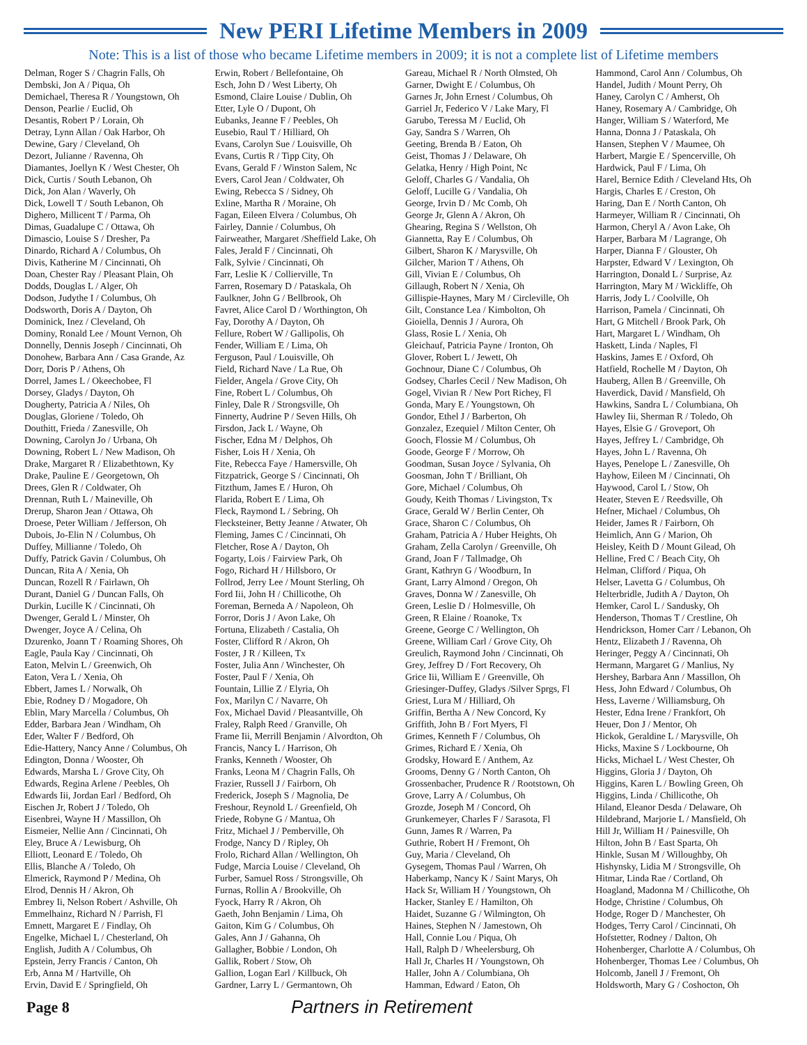New PERI Lifetime Members in 2009
Note: This is a list of those who became Lifetime members in 2009; it is not a complete list of Lifetime members
Delman, Roger S / Chagrin Falls, Oh
Dembski, Jon A / Piqua, Oh
Demichael, Theresa R / Youngstown, Oh
Denson, Pearlie / Euclid, Oh
Desantis, Robert P / Lorain, Oh
Detray, Lynn Allan / Oak Harbor, Oh
Dewine, Gary / Cleveland, Oh
Dezort, Julianne / Ravenna, Oh
Diamantes, Joellyn K / West Chester, Oh
Dick, Curtis / South Lebanon, Oh
Dick, Jon Alan / Waverly, Oh
Dick, Lowell T / South Lebanon, Oh
Dighero, Millicent T / Parma, Oh
Dimas, Guadalupe C / Ottawa, Oh
Dimascio, Louise S / Dresher, Pa
Dinardo, Richard A / Columbus, Oh
Divis, Katherine M / Cincinnati, Oh
Doan, Chester Ray / Pleasant Plain, Oh
Dodds, Douglas L / Alger, Oh
Dodson, Judythe I / Columbus, Oh
Dodsworth, Doris A / Dayton, Oh
Dominick, Inez / Cleveland, Oh
Dominy, Ronald Lee / Mount Vernon, Oh
Donnelly, Dennis Joseph / Cincinnati, Oh
Donohew, Barbara Ann / Casa Grande, Az
Dorr, Doris P / Athens, Oh
Dorrel, James L / Okeechobee, Fl
Dorsey, Gladys / Dayton, Oh
Dougherty, Patricia A / Niles, Oh
Douglas, Gloriene / Toledo, Oh
Douthitt, Frieda / Zanesville, Oh
Downing, Carolyn Jo / Urbana, Oh
Downing, Robert L / New Madison, Oh
Drake, Margaret R / Elizabethtown, Ky
Drake, Pauline E / Georgetown, Oh
Drees, Glen R / Coldwater, Oh
Drennan, Ruth L / Maineville, Oh
Drerup, Sharon Jean / Ottawa, Oh
Droese, Peter William / Jefferson, Oh
Dubois, Jo-Elin N / Columbus, Oh
Duffey, Millianne / Toledo, Oh
Duffy, Patrick Gavin / Columbus, Oh
Duncan, Rita A / Xenia, Oh
Duncan, Rozell R / Fairlawn, Oh
Durant, Daniel G / Duncan Falls, Oh
Durkin, Lucille K / Cincinnati, Oh
Dwenger, Gerald L / Minster, Oh
Dwenger, Joyce A / Celina, Oh
Dzurenko, Joann T / Roaming Shores, Oh
Eagle, Paula Kay / Cincinnati, Oh
Eaton, Melvin L / Greenwich, Oh
Eaton, Vera L / Xenia, Oh
Ebbert, James L / Norwalk, Oh
Ebie, Rodney D / Mogadore, Oh
Eblin, Mary Marcella / Columbus, Oh
Edder, Barbara Jean / Windham, Oh
Eder, Walter F / Bedford, Oh
Edie-Hattery, Nancy Anne / Columbus, Oh
Edington, Donna / Wooster, Oh
Edwards, Marsha L / Grove City, Oh
Edwards, Regina Arlene / Peebles, Oh
Edwards Iii, Jordan Earl / Bedford, Oh
Eischen Jr, Robert J / Toledo, Oh
Eisenbrei, Wayne H / Massillon, Oh
Eismeier, Nellie Ann / Cincinnati, Oh
Eley, Bruce A / Lewisburg, Oh
Elliott, Leonard E / Toledo, Oh
Ellis, Blanche A / Toledo, Oh
Elmerick, Raymond P / Medina, Oh
Elrod, Dennis H / Akron, Oh
Embrey Ii, Nelson Robert / Ashville, Oh
Emmelhainz, Richard N / Parrish, Fl
Emnett, Margaret E / Findlay, Oh
Engelke, Michael L / Chesterland, Oh
English, Judith A / Columbus, Oh
Epstein, Jerry Francis / Canton, Oh
Erb, Anna M / Hartville, Oh
Ervin, David E / Springfield, Oh
Erwin, Robert / Bellefontaine, Oh
Esch, John D / West Liberty, Oh
Esmond, Claire Louise / Dublin, Oh
Etter, Lyle O / Dupont, Oh
Eubanks, Jeanne F / Peebles, Oh
Eusebio, Raul T / Hilliard, Oh
Evans, Carolyn Sue / Louisville, Oh
Evans, Curtis R / Tipp City, Oh
Evans, Gerald F / Winston Salem, Nc
Evers, Carol Jean / Coldwater, Oh
Ewing, Rebecca S / Sidney, Oh
Exline, Martha R / Moraine, Oh
Fagan, Eileen Elvera / Columbus, Oh
Fairley, Dannie / Columbus, Oh
Fairweather, Margaret /Sheffield Lake, Oh
Fales, Jerald F / Cincinnati, Oh
Falk, Sylvie / Cincinnati, Oh
Farr, Leslie K / Collierville, Tn
Farren, Rosemary D / Pataskala, Oh
Faulkner, John G / Bellbrook, Oh
Favret, Alice Carol D / Worthington, Oh
Fay, Dorothy A / Dayton, Oh
Fellure, Robert W / Gallipolis, Oh
Fender, William E / Lima, Oh
Ferguson, Paul / Louisville, Oh
Field, Richard Nave / La Rue, Oh
Fielder, Angela / Grove City, Oh
Fine, Robert L / Columbus, Oh
Finley, Dale R / Strongsville, Oh
Finnerty, Audrine P / Seven Hills, Oh
Firsdon, Jack L / Wayne, Oh
Fischer, Edna M / Delphos, Oh
Fisher, Lois H / Xenia, Oh
Fite, Rebecca Faye / Hamersville, Oh
Fitzpatrick, George S / Cincinnati, Oh
Fitzthum, James E / Huron, Oh
Flarida, Robert E / Lima, Oh
Fleck, Raymond L / Sebring, Oh
Flecksteiner, Betty Jeanne / Atwater, Oh
Fleming, James C / Cincinnati, Oh
Fletcher, Rose A / Dayton, Oh
Fogarty, Lois / Fairview Park, Oh
Fogo, Richard H / Hillsboro, Or
Follrod, Jerry Lee / Mount Sterling, Oh
Ford Iii, John H / Chillicothe, Oh
Foreman, Berneda A / Napoleon, Oh
Forror, Doris J / Avon Lake, Oh
Fortuna, Elizabeth / Castalia, Oh
Foster, Clifford R / Akron, Oh
Foster, J R / Killeen, Tx
Foster, Julia Ann / Winchester, Oh
Foster, Paul F / Xenia, Oh
Fountain, Lillie Z / Elyria, Oh
Fox, Marilyn C / Navarre, Oh
Fox, Michael David / Pleasantville, Oh
Fraley, Ralph Reed / Granville, Oh
Frame Iii, Merrill Benjamin / Alvordton, Oh
Francis, Nancy L / Harrison, Oh
Franks, Kenneth / Wooster, Oh
Franks, Leona M / Chagrin Falls, Oh
Frazier, Russell J / Fairborn, Oh
Frederick, Joseph S / Magnolia, De
Freshour, Reynold L / Greenfield, Oh
Friede, Robyne G / Mantua, Oh
Fritz, Michael J / Pemberville, Oh
Frodge, Nancy D / Ripley, Oh
Frolo, Richard Allan / Wellington, Oh
Fudge, Marcia Louise / Cleveland, Oh
Furber, Samuel Ross / Strongsville, Oh
Furnas, Rollin A / Brookville, Oh
Fyock, Harry R / Akron, Oh
Gaeth, John Benjamin / Lima, Oh
Gaiton, Kim G / Columbus, Oh
Gales, Ann J / Gahanna, Oh
Gallagher, Bobbie / London, Oh
Gallik, Robert / Stow, Oh
Gallion, Logan Earl / Killbuck, Oh
Gardner, Larry L / Germantown, Oh
Gareau, Michael R / North Olmsted, Oh
Garner, Dwight E / Columbus, Oh
Garnes Jr, John Ernest / Columbus, Oh
Garriel Jr, Federico V / Lake Mary, Fl
Garubo, Teressa M / Euclid, Oh
Gay, Sandra S / Warren, Oh
Geeting, Brenda B / Eaton, Oh
Geist, Thomas J / Delaware, Oh
Gelatka, Henry / High Point, Nc
Geloff, Charles G / Vandalia, Oh
Geloff, Lucille G / Vandalia, Oh
George, Irvin D / Mc Comb, Oh
George Jr, Glenn A / Akron, Oh
Ghearing, Regina S / Wellston, Oh
Giannetta, Ray E / Columbus, Oh
Gilbert, Sharon K / Marysville, Oh
Gilcher, Marion T / Athens, Oh
Gill, Vivian E / Columbus, Oh
Gillaugh, Robert N / Xenia, Oh
Gillispie-Haynes, Mary M / Circleville, Oh
Gilt, Constance Lea / Kimbolton, Oh
Gioiella, Dennis J / Aurora, Oh
Glass, Rosie L / Xenia, Oh
Gleichauf, Patricia Payne / Ironton, Oh
Glover, Robert L / Jewett, Oh
Gochnour, Diane C / Columbus, Oh
Godsey, Charles Cecil / New Madison, Oh
Gogel, Vivian R / New Port Richey, Fl
Gonda, Mary E / Youngstown, Oh
Gondor, Ethel J / Barberton, Oh
Gonzalez, Ezequiel / Milton Center, Oh
Gooch, Flossie M / Columbus, Oh
Goode, George F / Morrow, Oh
Goodman, Susan Joyce / Sylvania, Oh
Goosman, John T / Brilliant, Oh
Gore, Michael / Columbus, Oh
Goudy, Keith Thomas / Livingston, Tx
Grace, Gerald W / Berlin Center, Oh
Grace, Sharon C / Columbus, Oh
Graham, Patricia A / Huber Heights, Oh
Graham, Zella Carolyn / Greenville, Oh
Grand, Joan F / Tallmadge, Oh
Grant, Kathryn G / Woodburn, In
Grant, Larry Almond / Oregon, Oh
Graves, Donna W / Zanesville, Oh
Green, Leslie D / Holmesville, Oh
Green, R Elaine / Roanoke, Tx
Greene, George C / Wellington, Oh
Greene, William Carl / Grove City, Oh
Greulich, Raymond John / Cincinnati, Oh
Grey, Jeffrey D / Fort Recovery, Oh
Grice Iii, William E / Greenville, Oh
Griesinger-Duffey, Gladys /Silver Sprgs, Fl
Griest, Lura M / Hilliard, Oh
Griffin, Bertha A / New Concord, Ky
Griffith, John B / Fort Myers, Fl
Grimes, Kenneth F / Columbus, Oh
Grimes, Richard E / Xenia, Oh
Grodsky, Howard E / Anthem, Az
Grooms, Denny G / North Canton, Oh
Grossenbacher, Prudence R / Rootstown, Oh
Grove, Larry A / Columbus, Oh
Grozde, Joseph M / Concord, Oh
Grunkemeyer, Charles F / Sarasota, Fl
Gunn, James R / Warren, Pa
Guthrie, Robert H / Fremont, Oh
Guy, Maria / Cleveland, Oh
Gysegem, Thomas Paul / Warren, Oh
Haberkamp, Nancy K / Saint Marys, Oh
Hack Sr, William H / Youngstown, Oh
Hacker, Stanley E / Hamilton, Oh
Haidet, Suzanne G / Wilmington, Oh
Haines, Stephen N / Jamestown, Oh
Hall, Connie Lou / Piqua, Oh
Hall, Ralph D / Wheelersburg, Oh
Hall Jr, Charles H / Youngstown, Oh
Haller, John A / Columbiana, Oh
Hamman, Edward / Eaton, Oh
Hammond, Carol Ann / Columbus, Oh
Handel, Judith / Mount Perry, Oh
Haney, Carolyn C / Amherst, Oh
Haney, Rosemary A / Cambridge, Oh
Hanger, William S / Waterford, Me
Hanna, Donna J / Pataskala, Oh
Hansen, Stephen V / Maumee, Oh
Harbert, Margie E / Spencerville, Oh
Hardwick, Paul F / Lima, Oh
Harel, Bernice Edith / Cleveland Hts, Oh
Hargis, Charles E / Creston, Oh
Haring, Dan E / North Canton, Oh
Harmeyer, William R / Cincinnati, Oh
Harmon, Cheryl A / Avon Lake, Oh
Harper, Barbara M / Lagrange, Oh
Harper, Dianna F / Glouster, Oh
Harpster, Edward V / Lexington, Oh
Harrington, Donald L / Surprise, Az
Harrington, Mary M / Wickliffe, Oh
Harris, Jody L / Coolville, Oh
Harrison, Pamela / Cincinnati, Oh
Hart, G Mitchell / Brook Park, Oh
Hart, Margaret L / Windham, Oh
Haskett, Linda / Naples, Fl
Haskins, James E / Oxford, Oh
Hatfield, Rochelle M / Dayton, Oh
Hauberg, Allen B / Greenville, Oh
Haverdick, David / Mansfield, Oh
Hawkins, Sandra L / Columbiana, Oh
Hawley Iii, Sherman R / Toledo, Oh
Hayes, Elsie G / Groveport, Oh
Hayes, Jeffrey L / Cambridge, Oh
Hayes, John L / Ravenna, Oh
Hayes, Penelope L / Zanesville, Oh
Hayhow, Eileen M / Cincinnati, Oh
Haywood, Carol L / Stow, Oh
Heater, Steven E / Reedsville, Oh
Hefner, Michael / Columbus, Oh
Heider, James R / Fairborn, Oh
Heimlich, Ann G / Marion, Oh
Heisley, Keith D / Mount Gilead, Oh
Helline, Fred C / Beach City, Oh
Helman, Clifford / Piqua, Oh
Helser, Lavetta G / Columbus, Oh
Helterbridle, Judith A / Dayton, Oh
Hemker, Carol L / Sandusky, Oh
Henderson, Thomas T / Crestline, Oh
Hendrickson, Homer Carr / Lebanon, Oh
Hentz, Elizabeth J / Ravenna, Oh
Heringer, Peggy A / Cincinnati, Oh
Hermann, Margaret G / Manlius, Ny
Hershey, Barbara Ann / Massillon, Oh
Hess, John Edward / Columbus, Oh
Hess, Laverne / Williamsburg, Oh
Hester, Edna Irene / Frankfort, Oh
Heuer, Don J / Mentor, Oh
Hickok, Geraldine L / Marysville, Oh
Hicks, Maxine S / Lockbourne, Oh
Hicks, Michael L / West Chester, Oh
Higgins, Gloria J / Dayton, Oh
Higgins, Karen L / Bowling Green, Oh
Higgins, Linda / Chillicothe, Oh
Hiland, Eleanor Desda / Delaware, Oh
Hildebrand, Marjorie L / Mansfield, Oh
Hill Jr, William H / Painesville, Oh
Hilton, John B / East Sparta, Oh
Hinkle, Susan M / Willoughby, Oh
Hishynsky, Lidia M / Strongsville, Oh
Hitmar, Linda Rae / Cortland, Oh
Hoagland, Madonna M / Chillicothe, Oh
Hodge, Christine / Columbus, Oh
Hodge, Roger D / Manchester, Oh
Hodges, Terry Carol / Cincinnati, Oh
Hofstetter, Rodney / Dalton, Oh
Hohenberger, Charlotte A / Columbus, Oh
Hohenberger, Thomas Lee / Columbus, Oh
Holcomb, Janell J / Fremont, Oh
Holdsworth, Mary G / Coshocton, Oh
Page 8
Partners in Retirement